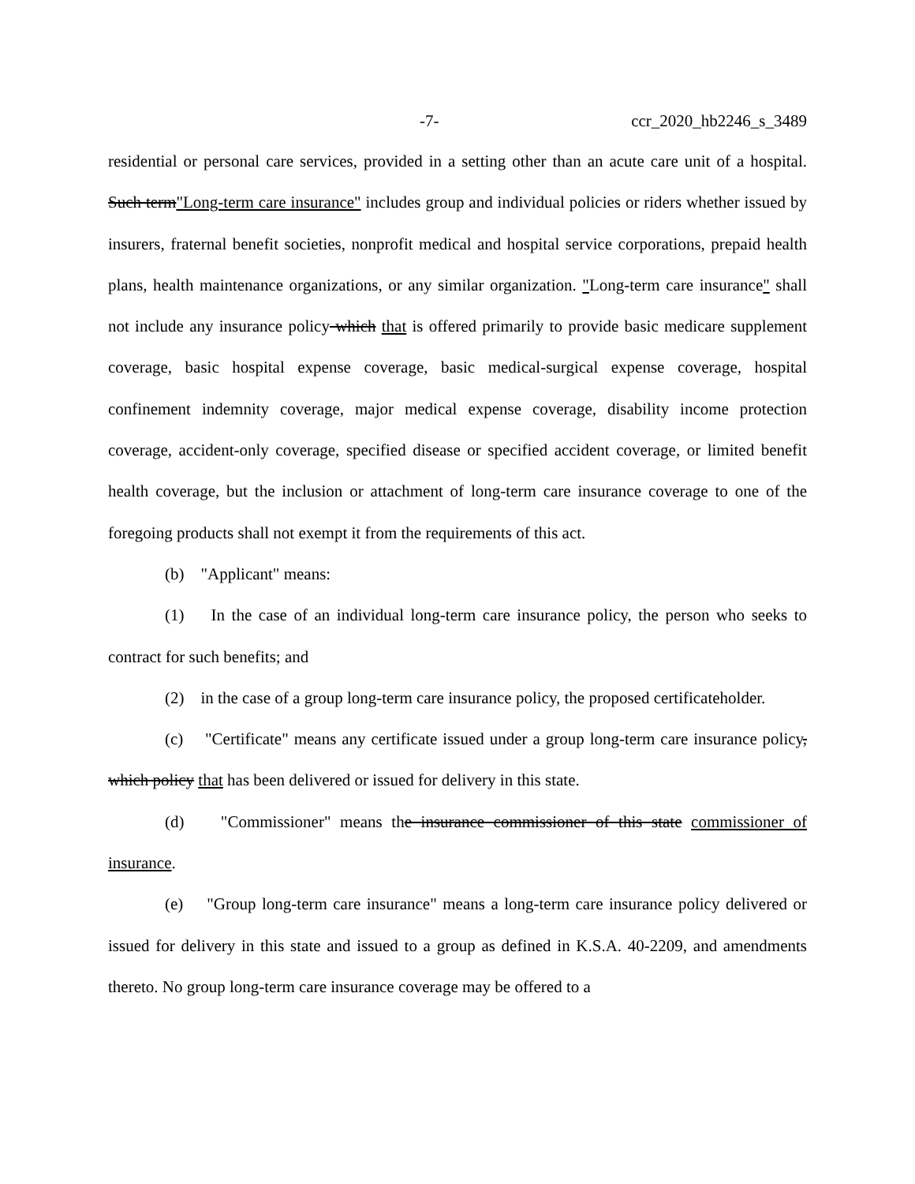-7- ccr_2020_hb2246_s_3489
residential or personal care services, provided in a setting other than an acute care unit of a hospital. Such term"Long-term care insurance" includes group and individual policies or riders whether issued by insurers, fraternal benefit societies, nonprofit medical and hospital service corporations, prepaid health plans, health maintenance organizations, or any similar organization. "Long-term care insurance" shall not include any insurance policy which that is offered primarily to provide basic medicare supplement coverage, basic hospital expense coverage, basic medical-surgical expense coverage, hospital confinement indemnity coverage, major medical expense coverage, disability income protection coverage, accident-only coverage, specified disease or specified accident coverage, or limited benefit health coverage, but the inclusion or attachment of long-term care insurance coverage to one of the foregoing products shall not exempt it from the requirements of this act.
(b) "Applicant" means:
(1) In the case of an individual long-term care insurance policy, the person who seeks to contract for such benefits; and
(2) in the case of a group long-term care insurance policy, the proposed certificateholder.
(c) "Certificate" means any certificate issued under a group long-term care insurance policy, which policy that has been delivered or issued for delivery in this state.
(d) "Commissioner" means the insurance commissioner of this state commissioner of insurance.
(e) "Group long-term care insurance" means a long-term care insurance policy delivered or issued for delivery in this state and issued to a group as defined in K.S.A. 40-2209, and amendments thereto. No group long-term care insurance coverage may be offered to a